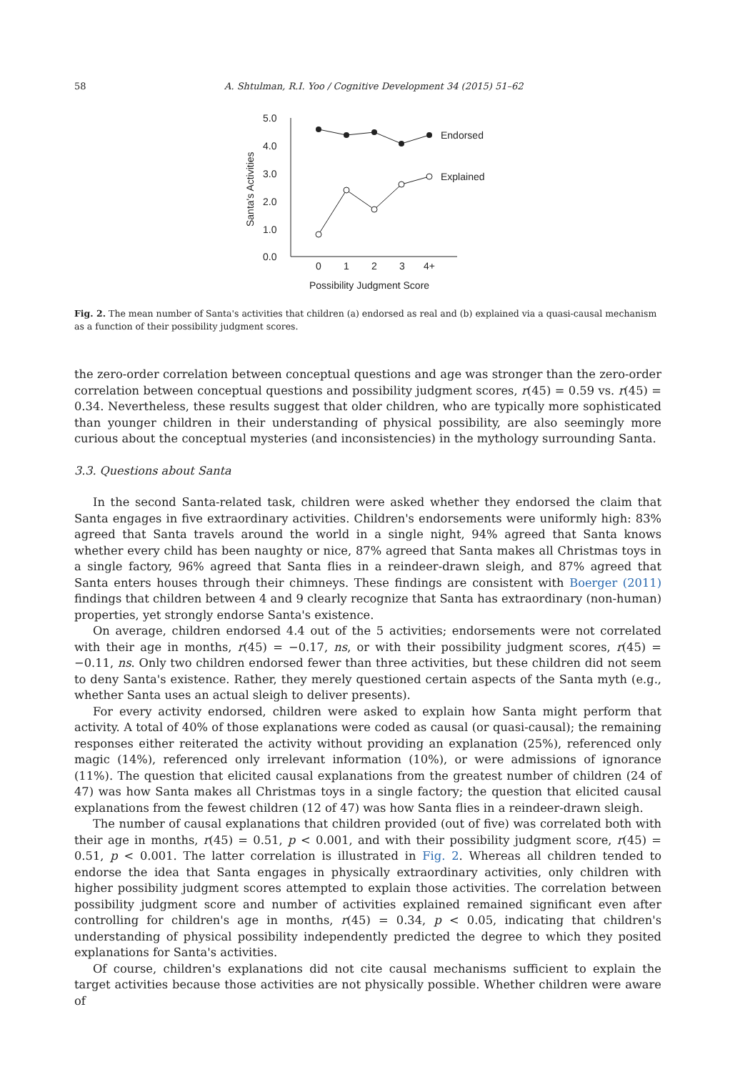58 A. Shtulman, R.I. Yoo / Cognitive Development 34 (2015) 51–62
5.0
4.0
3.0
2.0
1.0
0.0
0
1
2
3
4+
Possibility Judgment Score
Santa's Activities
Endorsed
Explained
Fig. 2. The mean number of Santa's activities that children (a) endorsed as real and (b) explained via a quasi-causal mechanism as a function of their possibility judgment scores.
the zero-order correlation between conceptual questions and age was stronger than the zero-order correlation between conceptual questions and possibility judgment scores, r(45) = 0.59 vs. r(45) = 0.34. Nevertheless, these results suggest that older children, who are typically more sophisticated than younger children in their understanding of physical possibility, are also seemingly more curious about the conceptual mysteries (and inconsistencies) in the mythology surrounding Santa.
3.3. Questions about Santa
In the second Santa-related task, children were asked whether they endorsed the claim that Santa engages in five extraordinary activities. Children's endorsements were uniformly high: 83% agreed that Santa travels around the world in a single night, 94% agreed that Santa knows whether every child has been naughty or nice, 87% agreed that Santa makes all Christmas toys in a single factory, 96% agreed that Santa flies in a reindeer-drawn sleigh, and 87% agreed that Santa enters houses through their chimneys. These findings are consistent with Boerger (2011) findings that children between 4 and 9 clearly recognize that Santa has extraordinary (non-human) properties, yet strongly endorse Santa's existence.
On average, children endorsed 4.4 out of the 5 activities; endorsements were not correlated with their age in months, r(45) = −0.17, ns, or with their possibility judgment scores, r(45) = −0.11, ns. Only two children endorsed fewer than three activities, but these children did not seem to deny Santa's existence. Rather, they merely questioned certain aspects of the Santa myth (e.g., whether Santa uses an actual sleigh to deliver presents).
For every activity endorsed, children were asked to explain how Santa might perform that activity. A total of 40% of those explanations were coded as causal (or quasi-causal); the remaining responses either reiterated the activity without providing an explanation (25%), referenced only magic (14%), referenced only irrelevant information (10%), or were admissions of ignorance (11%). The question that elicited causal explanations from the greatest number of children (24 of 47) was how Santa makes all Christmas toys in a single factory; the question that elicited causal explanations from the fewest children (12 of 47) was how Santa flies in a reindeer-drawn sleigh.
The number of causal explanations that children provided (out of five) was correlated both with their age in months, r(45) = 0.51, p < 0.001, and with their possibility judgment score, r(45) = 0.51, p < 0.001. The latter correlation is illustrated in Fig. 2. Whereas all children tended to endorse the idea that Santa engages in physically extraordinary activities, only children with higher possibility judgment scores attempted to explain those activities. The correlation between possibility judgment score and number of activities explained remained significant even after controlling for children's age in months, r(45) = 0.34, p < 0.05, indicating that children's understanding of physical possibility independently predicted the degree to which they posited explanations for Santa's activities.
Of course, children's explanations did not cite causal mechanisms sufficient to explain the target activities because those activities are not physically possible. Whether children were aware of